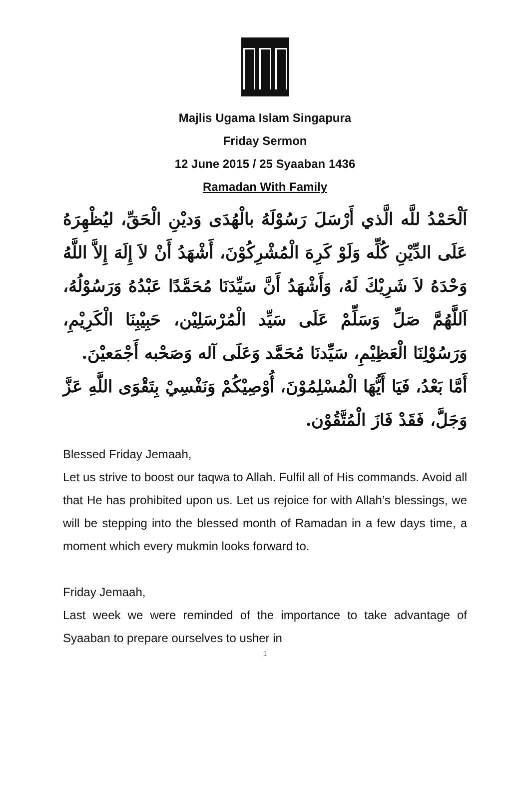Majlis Ugama Islam Singapura
Friday Sermon
12 June 2015 / 25 Syaaban 1436
Ramadan With Family
اَلْحَمْدُ للَّه الَّذي أَرْسَلَ رَسُوْلَهُ بالْهُدَى وَديْنِ الْحَقِّ، ليُظْهِرَهُ عَلَى الدِّيْنِ كُلِّه وَلَوْ كَرِهَ الْمُشْرِكُوْنَ، أَشْهَدُ أَنْ لاَ إِلَهَ إِلاَّ اللَّهُ وَحْدَهُ لاَ شَرِيْكَ لَهُ، وَأَشْهَدُ أَنَّ سَيِّدَنَا مُحَمَّدًا عَبْدُهُ وَرَسُوْلُهُ، اَللَّهُمَّ صَلِّ وَسَلِّمْ عَلَى سَيِّد الْمُرْسَلِيْن، حَبِيْبِنَا الْكَرِيْمِ، وَرَسُوْلِنَا الْعَظِيْمِ، سَيِّدنَا مُحَمَّد وَعَلَى آله وَصَحْبه أَجْمَعيْنَ.
أَمَّا بَعْدُ، فَيَا أَيُّهَا الْمُسْلِمُوْنَ، أُوْصِيْكُمْ وَنَفْسِيْ بِتَقْوَى اللَّهِ عَزَّ وَجَلَّ، فَقَدْ فَازَ الْمُتَّقُوْن.
Blessed Friday Jemaah,
Let us strive to boost our taqwa to Allah. Fulfil all of His commands. Avoid all that He has prohibited upon us. Let us rejoice for with Allah’s blessings, we will be stepping into the blessed month of Ramadan in a few days time, a moment which every mukmin looks forward to.
Friday Jemaah,
Last week we were reminded of the importance to take advantage of Syaaban to prepare ourselves to usher in
1